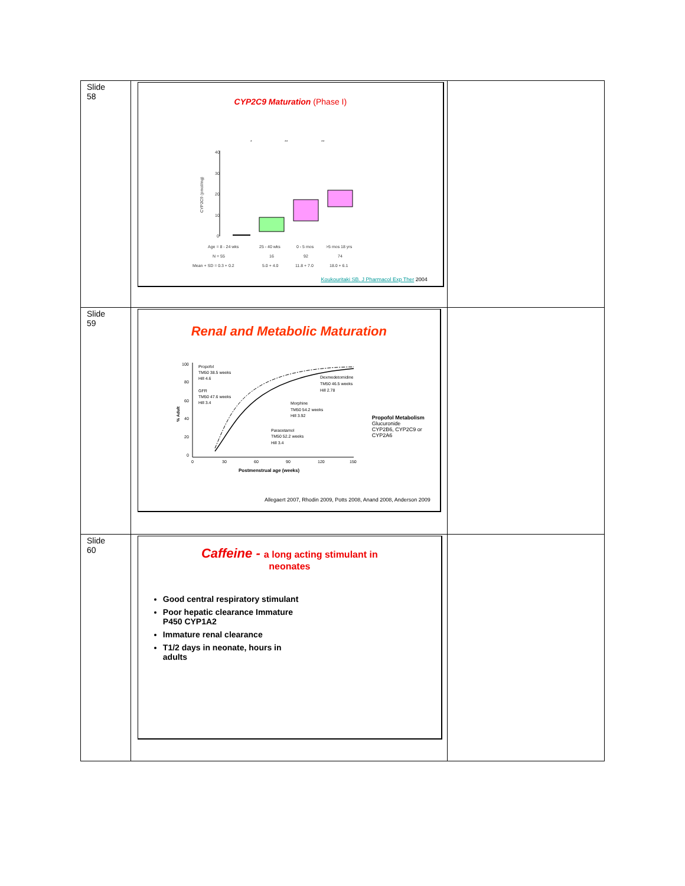| Slide 58 | CYP2C9 Maturation (Phase I) 40 30 20 10 0 CYP2C9 (pmol/mg) Age = 8 - 24 wks 25 - 40 wks 0 - 5 mos >5 mos 18 yrs N = 55 16 92 74 Mean + SD = 0.3 + 0.2 5.0 + 4.0 11.8 + 7.0 18.0 + 6.1 * ** ** Koukouritaki SB. J Pharmacol Exp Ther 2004 | |
| Slide 59 | Renal and Metabolic Maturation 100 80 60 40 20 0 0 30 60 90 120 150 % Adult Postmenstrual age (weeks) Propofol TM50 38.5 weeks Hill 4.6 GFR TM50 47.6 weeks Hill 3.4 Dexmedetomidine TM50 46.5 weeks Hill 2.78 Morphine TM50 54.2 weeks Hill 3.92 Paracetamol TM50 52.2 weeks Hill 3.4 Propofol Metabolism Glucuronide CYP2B6, CYP2C9 or CYP2A6 Allegaert 2007, Rhodin 2009, Potts 2008, Anand 2008, Anderson 2009 | |
| Slide 60 | Caffeine - a long acting stimulant in neonates Good central respiratory stimulant Poor hepatic clearance Immature P450 CYP1A2 Immature renal clearance T1/2 days in neonate, hours in adults | |